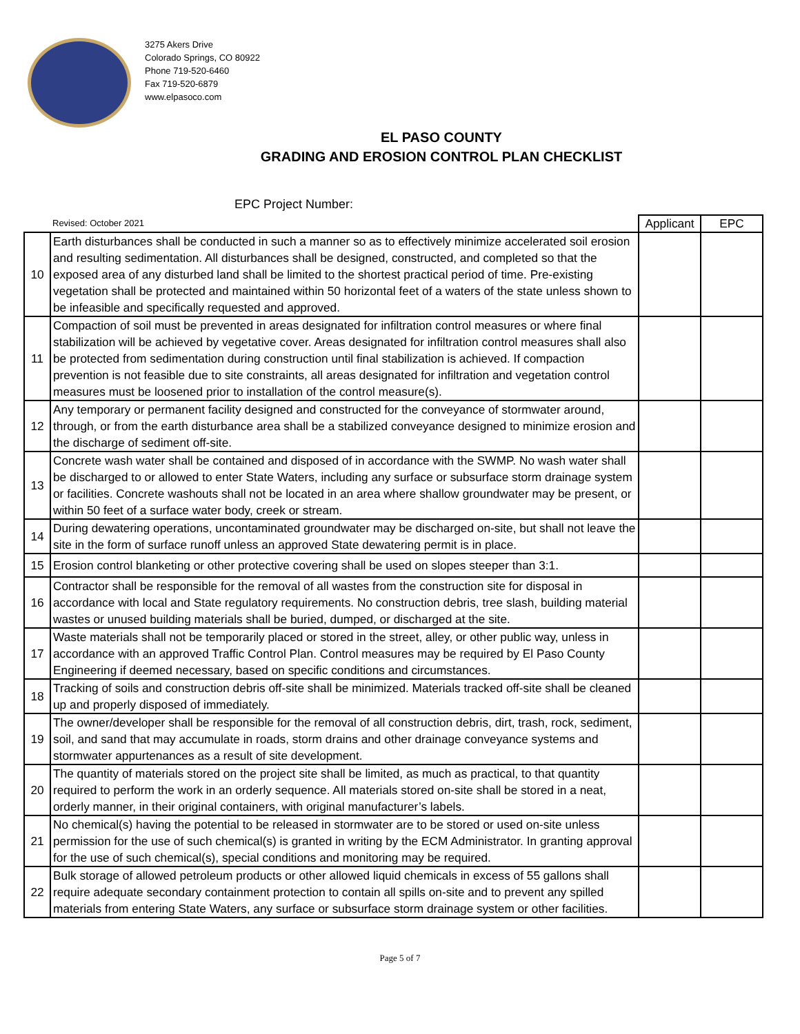3275 Akers Drive
Colorado Springs, CO 80922
Phone 719-520-6460
Fax 719-520-6879
www.elpasoco.com
EL PASO COUNTY
GRADING AND EROSION CONTROL PLAN CHECKLIST
EPC Project Number:
| | Revised: October 2021 | Applicant | EPC |
| 10 | Earth disturbances shall be conducted in such a manner so as to effectively minimize accelerated soil erosion and resulting sedimentation. All disturbances shall be designed, constructed, and completed so that the exposed area of any disturbed land shall be limited to the shortest practical period of time. Pre-existing vegetation shall be protected and maintained within 50 horizontal feet of a waters of the state unless shown to be infeasible and specifically requested and approved. | | |
| 11 | Compaction of soil must be prevented in areas designated for infiltration control measures or where final stabilization will be achieved by vegetative cover. Areas designated for infiltration control measures shall also be protected from sedimentation during construction until final stabilization is achieved. If compaction prevention is not feasible due to site constraints, all areas designated for infiltration and vegetation control measures must be loosened prior to installation of the control measure(s). | | |
| 12 | Any temporary or permanent facility designed and constructed for the conveyance of stormwater around, through, or from the earth disturbance area shall be a stabilized conveyance designed to minimize erosion and the discharge of sediment off-site. | | |
| 13 | Concrete wash water shall be contained and disposed of in accordance with the SWMP. No wash water shall be discharged to or allowed to enter State Waters, including any surface or subsurface storm drainage system or facilities. Concrete washouts shall not be located in an area where shallow groundwater may be present, or within 50 feet of a surface water body, creek or stream. | | |
| 14 | During dewatering operations, uncontaminated groundwater may be discharged on-site, but shall not leave the site in the form of surface runoff unless an approved State dewatering permit is in place. | | |
| 15 | Erosion control blanketing or other protective covering shall be used on slopes steeper than 3:1. | | |
| 16 | Contractor shall be responsible for the removal of all wastes from the construction site for disposal in accordance with local and State regulatory requirements. No construction debris, tree slash, building material wastes or unused building materials shall be buried, dumped, or discharged at the site. | | |
| 17 | Waste materials shall not be temporarily placed or stored in the street, alley, or other public way, unless in accordance with an approved Traffic Control Plan. Control measures may be required by El Paso County Engineering if deemed necessary, based on specific conditions and circumstances. | | |
| 18 | Tracking of soils and construction debris off-site shall be minimized. Materials tracked off-site shall be cleaned up and properly disposed of immediately. | | |
| 19 | The owner/developer shall be responsible for the removal of all construction debris, dirt, trash, rock, sediment, soil, and sand that may accumulate in roads, storm drains and other drainage conveyance systems and stormwater appurtenances as a result of site development. | | |
| 20 | The quantity of materials stored on the project site shall be limited, as much as practical, to that quantity required to perform the work in an orderly sequence. All materials stored on-site shall be stored in a neat, orderly manner, in their original containers, with original manufacturer’s labels. | | |
| 21 | No chemical(s) having the potential to be released in stormwater are to be stored or used on-site unless permission for the use of such chemical(s) is granted in writing by the ECM Administrator. In granting approval for the use of such chemical(s), special conditions and monitoring may be required. | | |
| 22 | Bulk storage of allowed petroleum products or other allowed liquid chemicals in excess of 55 gallons shall require adequate secondary containment protection to contain all spills on-site and to prevent any spilled materials from entering State Waters, any surface or subsurface storm drainage system or other facilities. | | |
Page 5 of 7